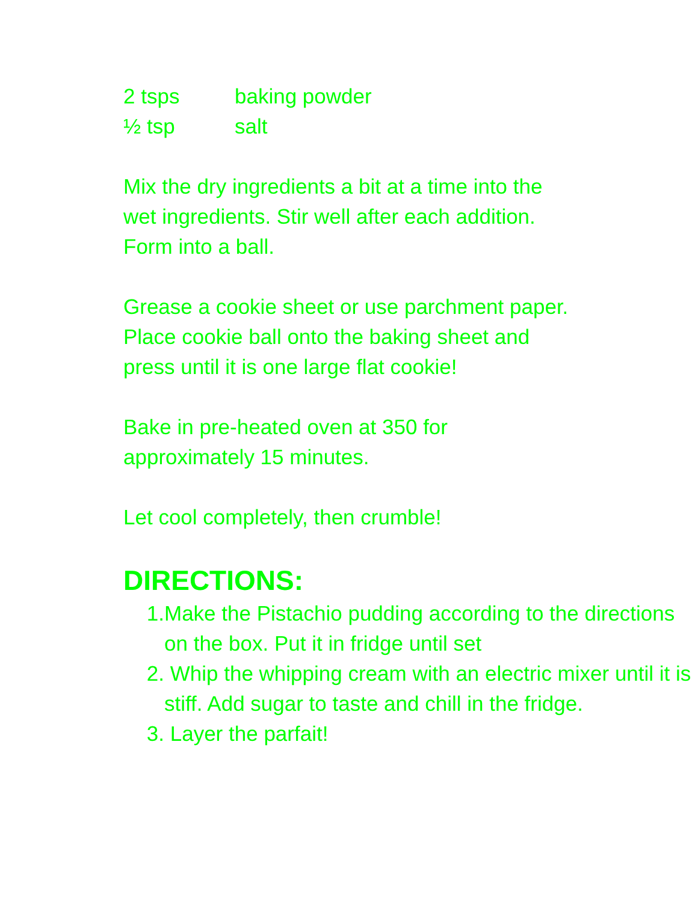2 tsps baking powder
½ tsp salt
Mix the dry ingredients a bit at a time into the
wet ingredients. Stir well after each addition.
Form into a ball.
Grease a cookie sheet or use parchment paper.
Place cookie ball onto the baking sheet and
press until it is one large flat cookie!
Bake in pre-heated oven at 350 for
approximately 15 minutes.
Let cool completely, then crumble!
DIRECTIONS:
1. Make the Pistachio pudding according to the directions on the box. Put it in fridge until set
2. Whip the whipping cream with an electric mixer until it is stiff. Add sugar to taste and chill in the fridge.
3. Layer the parfait!